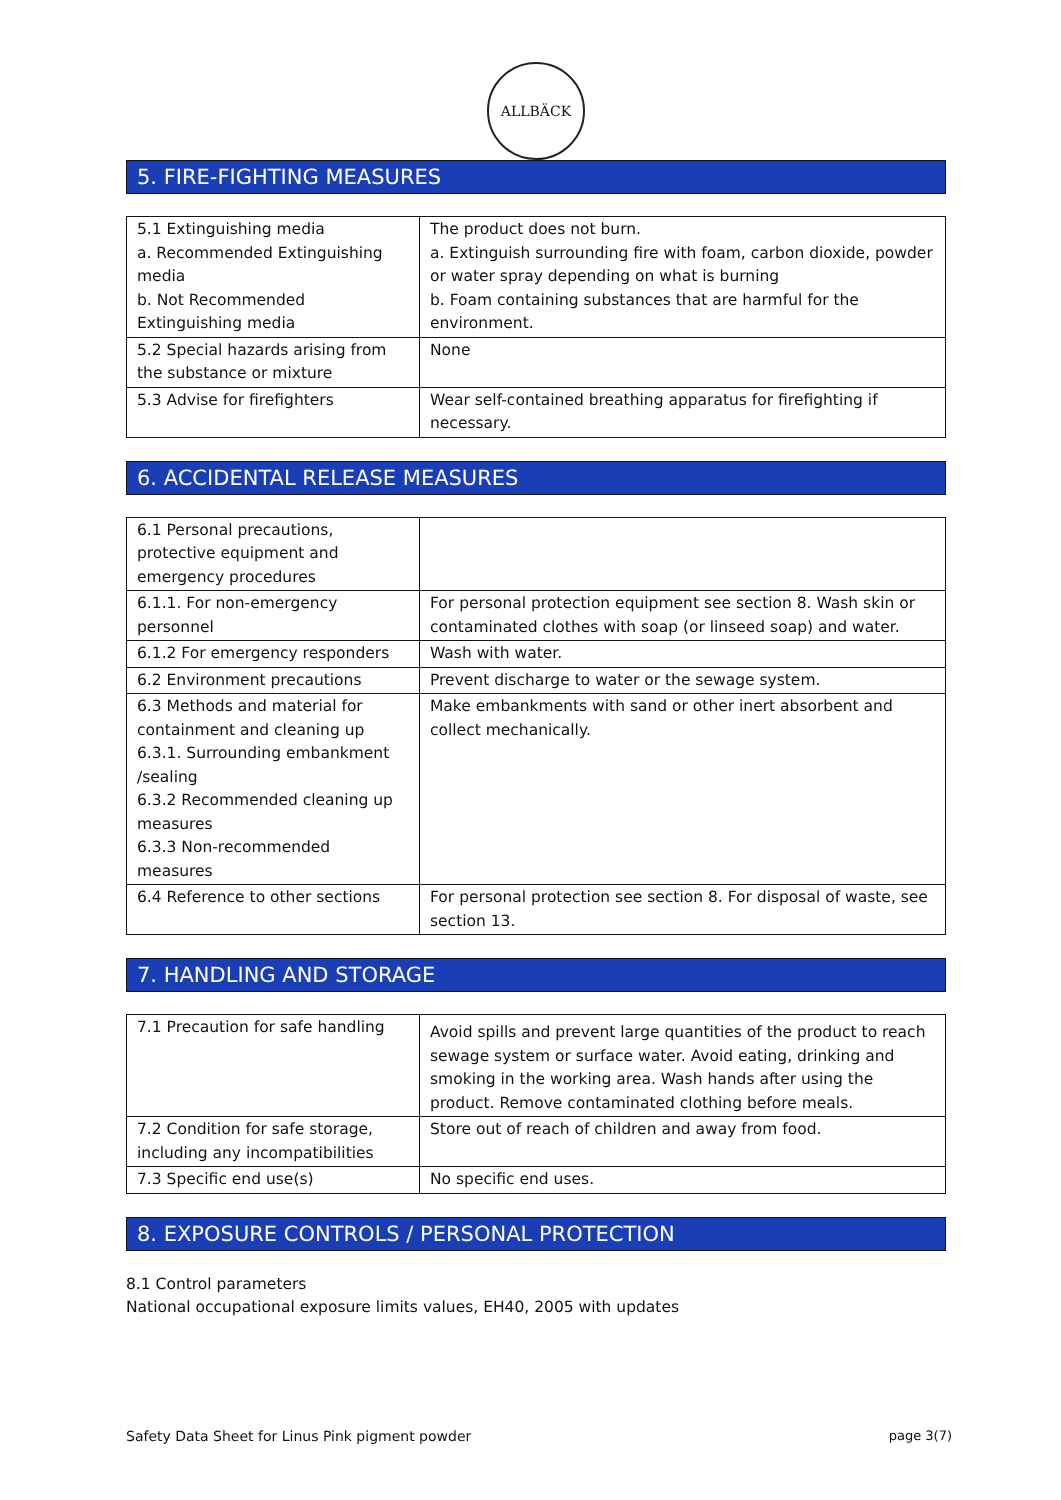ALLBÄCK
5. FIRE-FIGHTING MEASURES
| 5.1 Extinguishing media a. Recommended Extinguishing media b. Not Recommended Extinguishing media | The product does not burn. a. Extinguish surrounding fire with foam, carbon dioxide, powder or water spray depending on what is burning b. Foam containing substances that are harmful for the environment. |
| 5.2 Special hazards arising from the substance or mixture | None |
| 5.3 Advise for firefighters | Wear self-contained breathing apparatus for firefighting if necessary. |
6. ACCIDENTAL RELEASE MEASURES
| 6.1 Personal precautions, protective equipment and emergency procedures | |
| 6.1.1. For non-emergency personnel | For personal protection equipment see section 8. Wash skin or contaminated clothes with soap (or linseed soap) and water. |
| 6.1.2 For emergency responders | Wash with water. |
| 6.2 Environment precautions | Prevent discharge to water or the sewage system. |
| 6.3 Methods and material for containment and cleaning up 6.3.1. Surrounding embankment /sealing 6.3.2 Recommended cleaning up measures 6.3.3 Non-recommended measures | Make embankments with sand or other inert absorbent and collect mechanically. |
| 6.4 Reference to other sections | For personal protection see section 8. For disposal of waste, see section 13. |
7. HANDLING AND STORAGE
| 7.1 Precaution for safe handling | Avoid spills and prevent large quantities of the product to reach sewage system or surface water. Avoid eating, drinking and smoking in the working area. Wash hands after using the product. Remove contaminated clothing before meals. |
| 7.2 Condition for safe storage, including any incompatibilities | Store out of reach of children and away from food. |
| 7.3 Specific end use(s) | No specific end uses. |
8. EXPOSURE CONTROLS / PERSONAL PROTECTION
8.1 Control parameters
National occupational exposure limits values, EH40, 2005 with updates
Safety Data Sheet for Linus Pink pigment powder page 3(7)